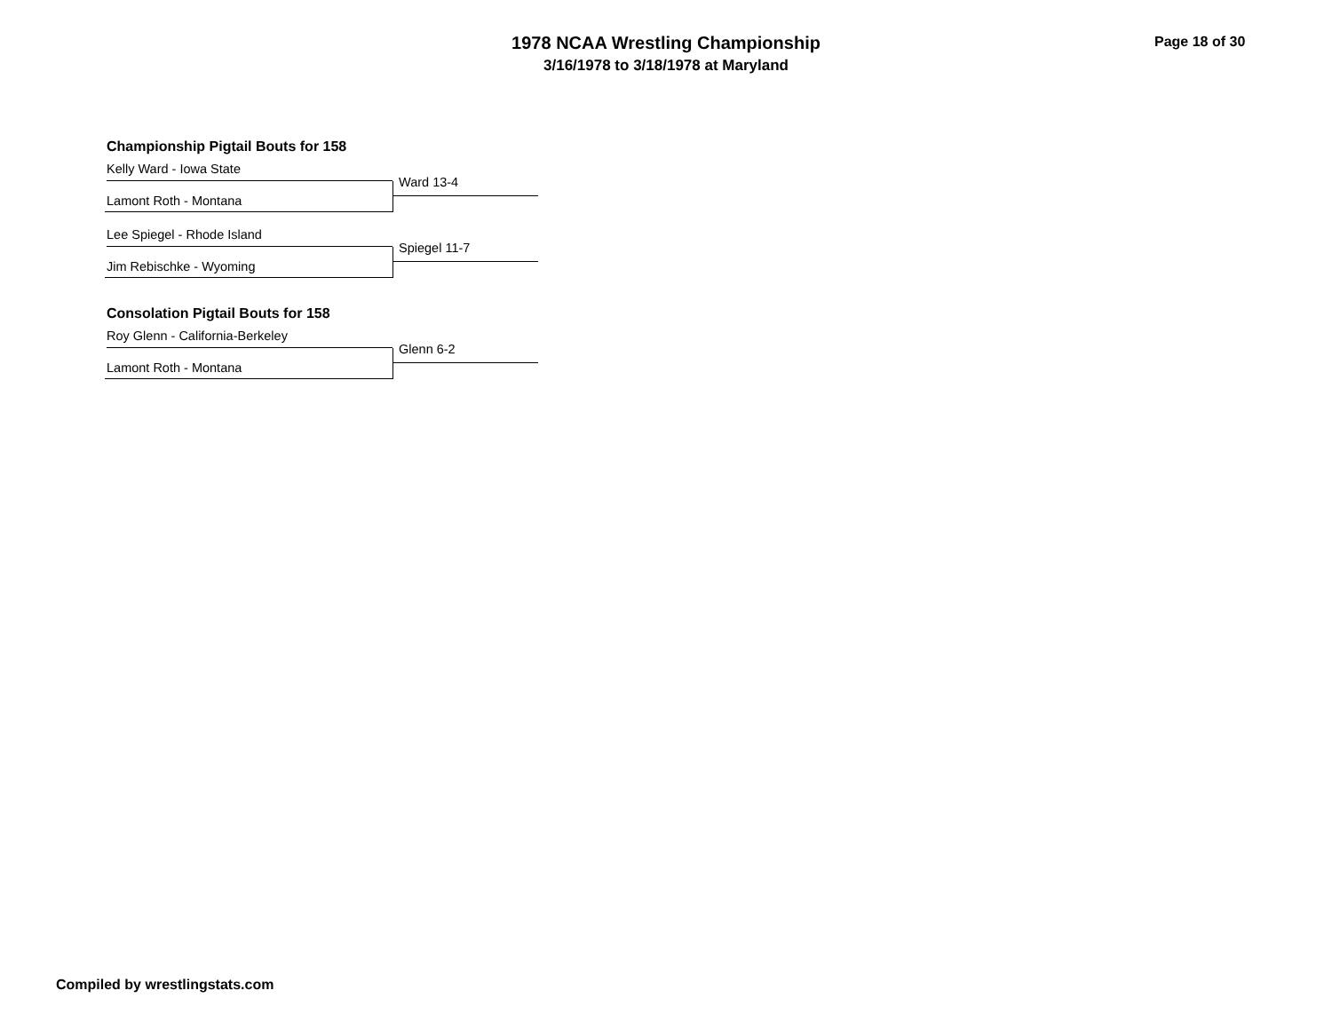1978 NCAA Wrestling Championship
3/16/1978 to 3/18/1978 at Maryland
Page 18 of 30
Championship Pigtail Bouts for 158
Kelly Ward - Iowa State
Lamont Roth - Montana Ward 13-4
Lee Spiegel - Rhode Island
Jim Rebischke - Wyoming Spiegel 11-7
Consolation Pigtail Bouts for 158
Roy Glenn - California-Berkeley
Lamont Roth - Montana Glenn 6-2
Compiled by wrestlingstats.com